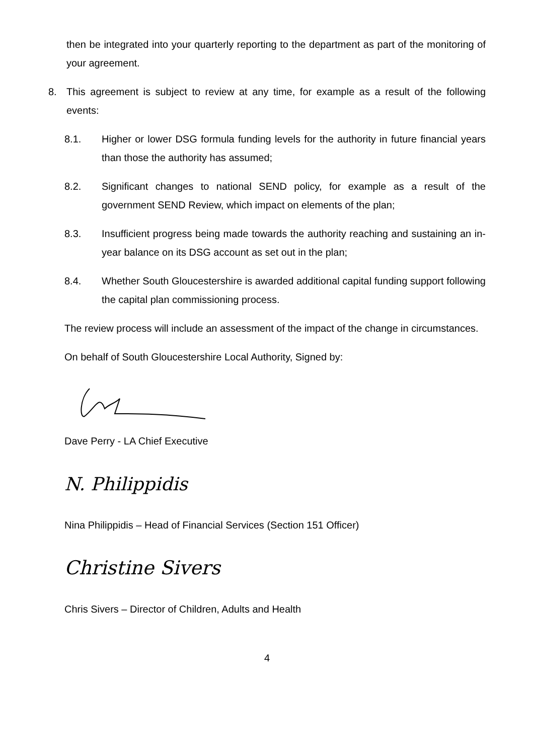then be integrated into your quarterly reporting to the department as part of the monitoring of your agreement.
8. This agreement is subject to review at any time, for example as a result of the following events:
8.1. Higher or lower DSG formula funding levels for the authority in future financial years than those the authority has assumed;
8.2. Significant changes to national SEND policy, for example as a result of the government SEND Review, which impact on elements of the plan;
8.3. Insufficient progress being made towards the authority reaching and sustaining an in-year balance on its DSG account as set out in the plan;
8.4. Whether South Gloucestershire is awarded additional capital funding support following the capital plan commissioning process.
The review process will include an assessment of the impact of the change in circumstances.
On behalf of South Gloucestershire Local Authority, Signed by:
Dave Perry - LA Chief Executive
N. Philippidis
Nina Philippidis – Head of Financial Services (Section 151 Officer)
Christine Sivers
Chris Sivers – Director of Children, Adults and Health
4